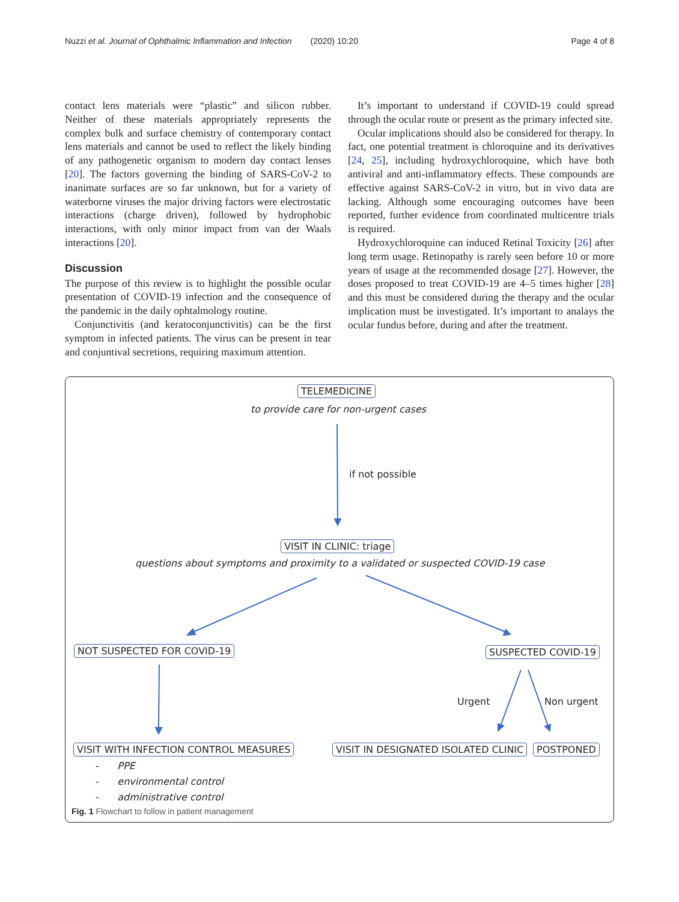Nuzzi et al. Journal of Ophthalmic Inflammation and Infection (2020) 10:20 Page 4 of 8
contact lens materials were “plastic” and silicon rubber. Neither of these materials appropriately represents the complex bulk and surface chemistry of contemporary contact lens materials and cannot be used to reflect the likely binding of any pathogenetic organism to modern day contact lenses [20]. The factors governing the binding of SARS-CoV-2 to inanimate surfaces are so far unknown, but for a variety of waterborne viruses the major driving factors were electrostatic interactions (charge driven), followed by hydrophobic interactions, with only minor impact from van der Waals interactions [20].
Discussion
The purpose of this review is to highlight the possible ocular presentation of COVID-19 infection and the consequence of the pandemic in the daily ophtalmology routine.
Conjunctivitis (and keratoconjunctivitis) can be the first symptom in infected patients. The virus can be present in tear and conjuntival secretions, requiring maximum attention.
It’s important to understand if COVID-19 could spread through the ocular route or present as the primary infected site.
Ocular implications should also be considered for therapy. In fact, one potential treatment is chloroquine and its derivatives [24, 25], including hydroxychloroquine, which have both antiviral and anti-inflammatory effects. These compounds are effective against SARS-CoV-2 in vitro, but in vivo data are lacking. Although some encouraging outcomes have been reported, further evidence from coordinated multicentre trials is required.
Hydroxychloroquine can induced Retinal Toxicity [26] after long term usage. Retinopathy is rarely seen before 10 or more years of usage at the recommended dosage [27]. However, the doses proposed to treat COVID-19 are 4–5 times higher [28] and this must be considered during the therapy and the ocular implication must be investigated. It’s important to analays the ocular fundus before, during and after the treatment.
TELEMEDICINE
to provide care for non-urgent cases
if not possible
VISIT IN CLINIC: triage
questions about symptoms and proximity to a validated or suspected COVID-19 case
NOT SUSPECTED FOR COVID-19 SUSPECTED COVID-19
Urgent Non urgent
VISIT WITH INFECTION CONTROL MEASURES VISIT IN DESIGNATED ISOLATED CLINIC POSTPONED
- PPE
- environmental control
- administrative control
Fig. 1 Flowchart to follow in patient management